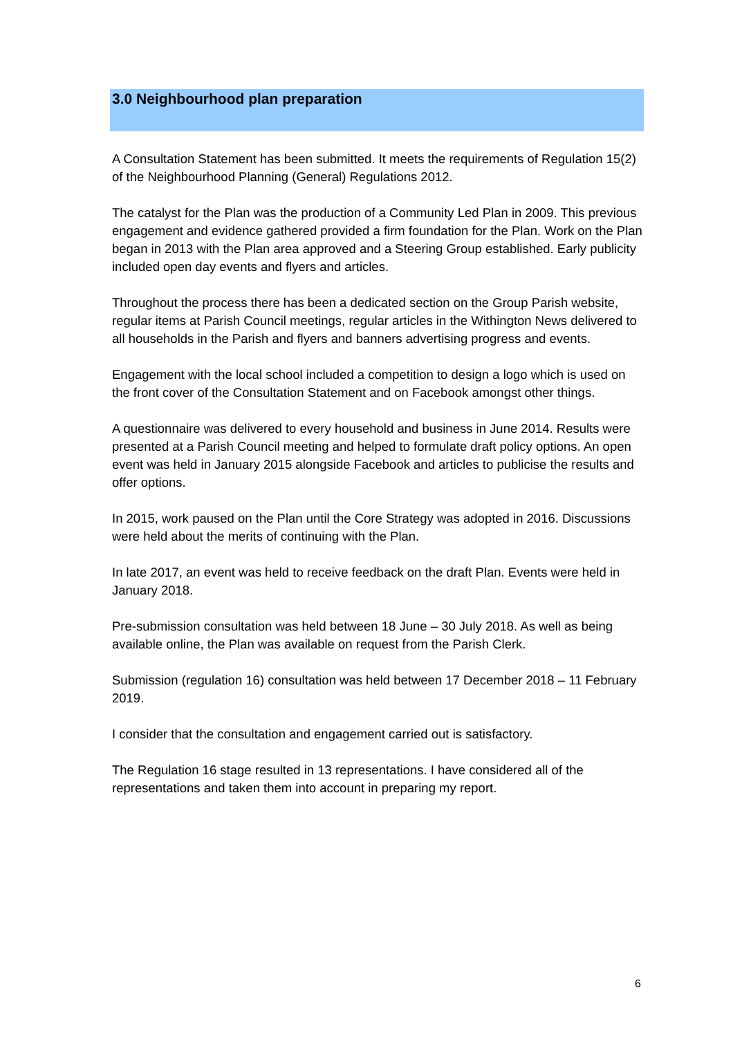3.0 Neighbourhood plan preparation
A Consultation Statement has been submitted. It meets the requirements of Regulation 15(2) of the Neighbourhood Planning (General) Regulations 2012.
The catalyst for the Plan was the production of a Community Led Plan in 2009. This previous engagement and evidence gathered provided a firm foundation for the Plan. Work on the Plan began in 2013 with the Plan area approved and a Steering Group established. Early publicity included open day events and flyers and articles.
Throughout the process there has been a dedicated section on the Group Parish website, regular items at Parish Council meetings, regular articles in the Withington News delivered to all households in the Parish and flyers and banners advertising progress and events.
Engagement with the local school included a competition to design a logo which is used on the front cover of the Consultation Statement and on Facebook amongst other things.
A questionnaire was delivered to every household and business in June 2014. Results were presented at a Parish Council meeting and helped to formulate draft policy options. An open event was held in January 2015 alongside Facebook and articles to publicise the results and offer options.
In 2015, work paused on the Plan until the Core Strategy was adopted in 2016. Discussions were held about the merits of continuing with the Plan.
In late 2017, an event was held to receive feedback on the draft Plan. Events were held in January 2018.
Pre-submission consultation was held between 18 June – 30 July 2018. As well as being available online, the Plan was available on request from the Parish Clerk.
Submission (regulation 16) consultation was held between 17 December 2018 – 11 February 2019.
I consider that the consultation and engagement carried out is satisfactory.
The Regulation 16 stage resulted in 13 representations. I have considered all of the representations and taken them into account in preparing my report.
6